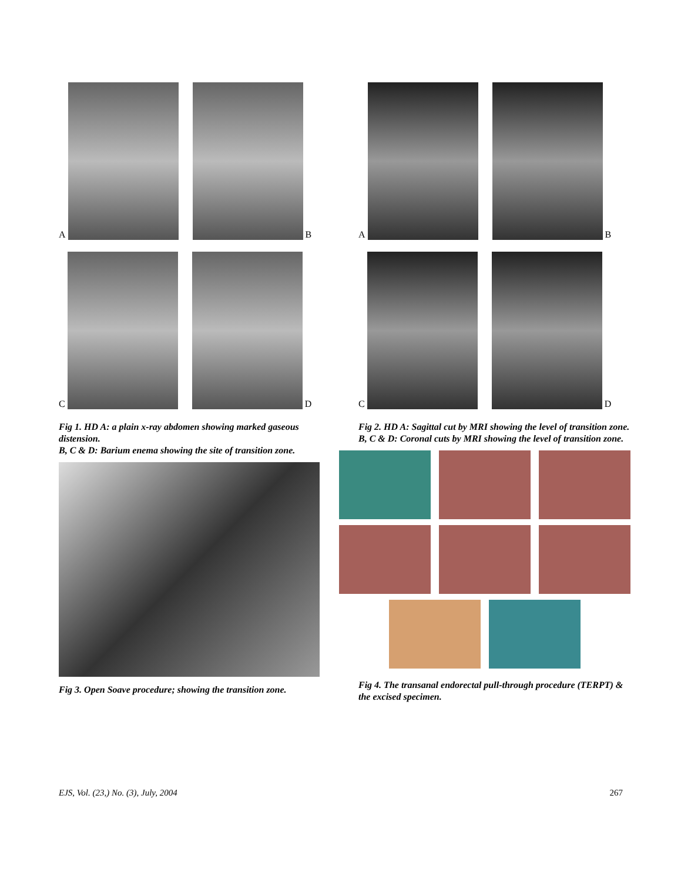A
B
C
D
Fig 1. HD A: a plain x-ray abdomen showing marked gaseous distension.
B, C & D: Barium enema showing the site of transition zone.
Fig 3. Open Soave procedure; showing the transition zone.
A
B
C
D
Fig 2. HD A: Sagittal cut by MRI showing the level of transition zone.
B, C & D: Coronal cuts by MRI showing the level of transition zone.
Fig 4. The transanal endorectal pull-through procedure (TERPT) & the excised specimen.
EJS, Vol. (23,) No. (3), July, 2004 267